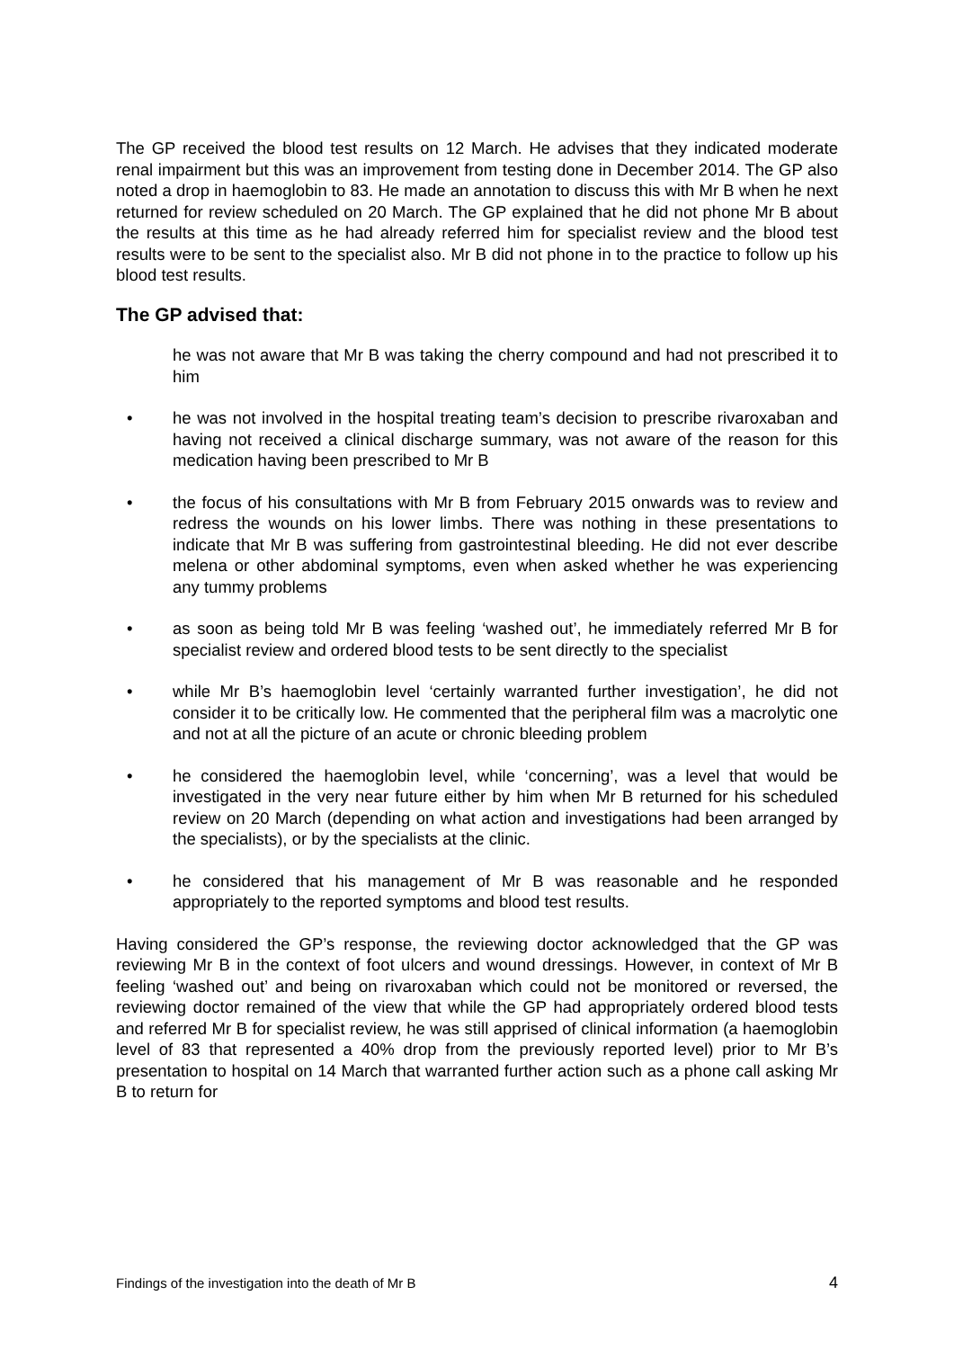The GP received the blood test results on 12 March. He advises that they indicated moderate renal impairment but this was an improvement from testing done in December 2014. The GP also noted a drop in haemoglobin to 83. He made an annotation to discuss this with Mr B when he next returned for review scheduled on 20 March. The GP explained that he did not phone Mr B about the results at this time as he had already referred him for specialist review and the blood test results were to be sent to the specialist also. Mr B did not phone in to the practice to follow up his blood test results.
The GP advised that:
he was not aware that Mr B was taking the cherry compound and had not prescribed it to him
• he was not involved in the hospital treating team’s decision to prescribe rivaroxaban and having not received a clinical discharge summary, was not aware of the reason for this medication having been prescribed to Mr B
• the focus of his consultations with Mr B from February 2015 onwards was to review and redress the wounds on his lower limbs. There was nothing in these presentations to indicate that Mr B was suffering from gastrointestinal bleeding. He did not ever describe melena or other abdominal symptoms, even when asked whether he was experiencing any tummy problems
• as soon as being told Mr B was feeling ‘washed out’, he immediately referred Mr B for specialist review and ordered blood tests to be sent directly to the specialist
• while Mr B’s haemoglobin level ‘certainly warranted further investigation’, he did not consider it to be critically low. He commented that the peripheral film was a macrolytic one and not at all the picture of an acute or chronic bleeding problem
• he considered the haemoglobin level, while ‘concerning’, was a level that would be investigated in the very near future either by him when Mr B returned for his scheduled review on 20 March (depending on what action and investigations had been arranged by the specialists), or by the specialists at the clinic.
• he considered that his management of Mr B was reasonable and he responded appropriately to the reported symptoms and blood test results.
Having considered the GP’s response, the reviewing doctor acknowledged that the GP was reviewing Mr B in the context of foot ulcers and wound dressings. However, in context of Mr B feeling ‘washed out’ and being on rivaroxaban which could not be monitored or reversed, the reviewing doctor remained of the view that while the GP had appropriately ordered blood tests and referred Mr B for specialist review, he was still apprised of clinical information (a haemoglobin level of 83 that represented a 40% drop from the previously reported level) prior to Mr B’s presentation to hospital on 14 March that warranted further action such as a phone call asking Mr B to return for
Findings of the investigation into the death of Mr B 4